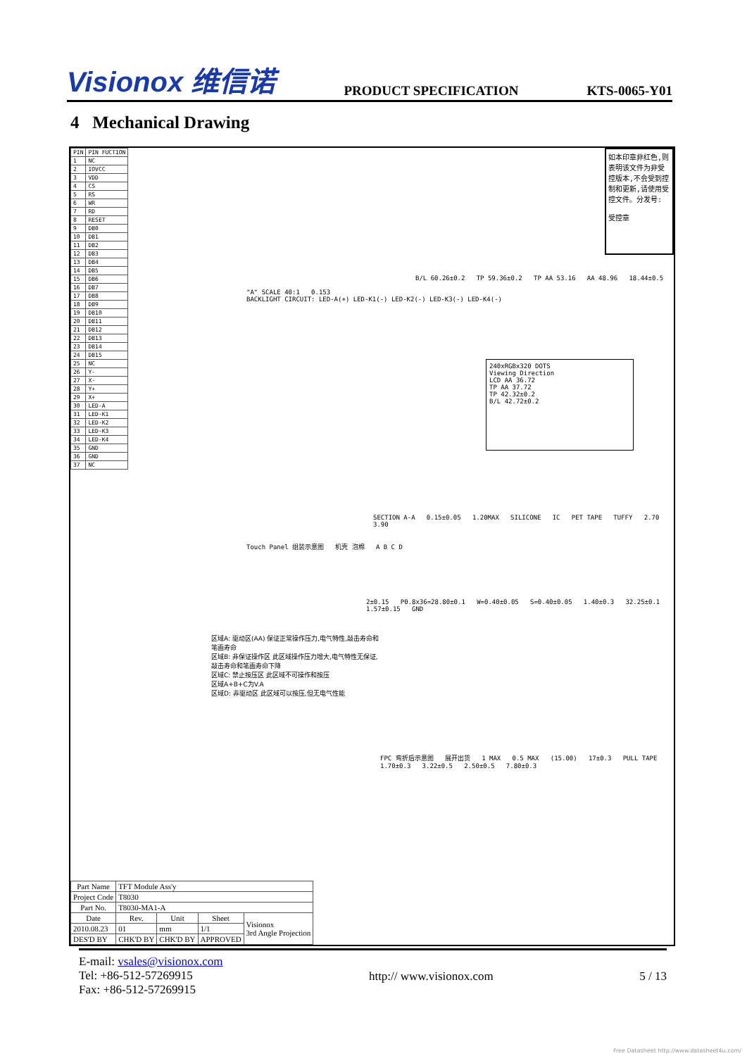Visionox 维信诺 PRODUCT SPECIFICATION KTS-0065-Y01
4 Mechanical Drawing
| PIN | PIN FUCTION |
| --- | --- |
| 1 | NC |
| 2 | IOVCC |
| 3 | VDD |
| 4 | CS |
| 5 | RS |
| 6 | WR |
| 7 | RD |
| 8 | RESET |
| 9 | DB0 |
| 10 | DB1 |
| 11 | DB2 |
| 12 | DB3 |
| 13 | DB4 |
| 14 | DB5 |
| 15 | DB6 |
| 16 | DB7 |
| 17 | DB8 |
| 18 | DB9 |
| 19 | DB10 |
| 20 | DB11 |
| 21 | DB12 |
| 22 | DB13 |
| 23 | DB14 |
| 24 | DB15 |
| 25 | NC |
| 26 | Y- |
| 27 | X- |
| 28 | Y+ |
| 29 | X+ |
| 30 | LED-A |
| 31 | LED-K1 |
| 32 | LED-K2 |
| 33 | LED-K3 |
| 34 | LED-K4 |
| 35 | GND |
| 36 | GND |
| 37 | NC |
如本印章非红色,则表明该文件为非受控版本,不会受到控制和更新,请使用受控文件。分发号:
受控章
B/L 60.26±0.2 TP 59.36±0.2 TP AA 53.16 AA 48.96 18.44±0.5
240xRGBx320 DOTS
Viewing Direction
LCD AA 36.72
TP AA 37.72
TP 42.32±0.2
B/L 42.72±0.2
"A" SCALE 40:1 0.153
BACKLIGHT CIRCUIT: LED-A(+) LED-K1(-) LED-K2(-) LED-K3(-) LED-K4(-)
SECTION A-A 0.15±0.05 1.20MAX SILICONE IC PET TAPE TUFFY 2.70 3.90
Touch Panel 组装示意图 机壳 泡棉 A B C D
2±0.15 P0.8x36=28.80±0.1 W=0.40±0.05 S=0.40±0.05 1.40±0.3 32.25±0.1 1.57±0.15 GND
区域A: 驱动区(AA) 保证正常操作压力,电气特性,敲击寿命和笔画寿命
区域B: 非保证操作区 此区域操作压力增大,电气特性无保证,敲击寿命和笔画寿命下降
区域C: 禁止按压区 此区域不可操作和按压
区域A+B+C为V.A
区域D: 非驱动区 此区域可以按压,但无电气性能
FPC 弯折后示意图 展开出货 1 MAX 0.5 MAX (15.00) 17±0.3 PULL TAPE 1.70±0.3 3.22±0.5 2.50±0.5 7.80±0.3
| Part Name | TFT Module Ass'y | | | |
| Project Code | T8030 | | | |
| Part No. | T8030-MA1-A | | | |
| Date | Rev. | Unit | Sheet | Visionox 3rd Angle Projection |
| 2010.08.23 | 01 | mm | 1/1 | |
| DES'D BY | CHK'D BY | CHK'D BY | APPROVED | |
E-mail: vsales@visionox.com
Tel: +86-512-57269915
Fax: +86-512-57269915
http:// www.visionox.com 5 / 13
Free Datasheet http://www.datasheet4u.com/